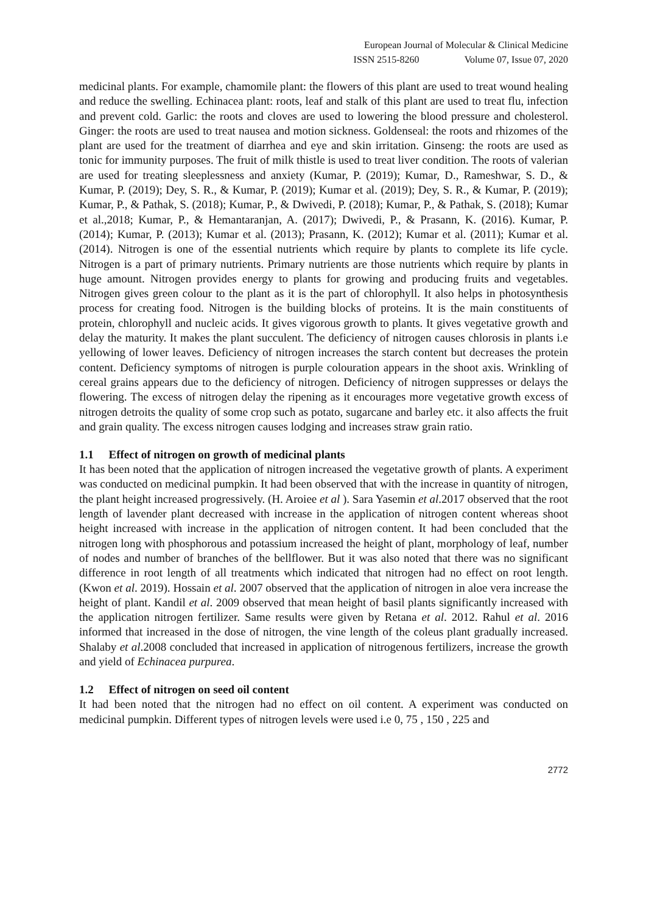European Journal of Molecular & Clinical Medicine
ISSN 2515-8260 Volume 07, Issue 07, 2020
medicinal plants. For example, chamomile plant: the flowers of this plant are used to treat wound healing and reduce the swelling. Echinacea plant: roots, leaf and stalk of this plant are used to treat flu, infection and prevent cold. Garlic: the roots and cloves are used to lowering the blood pressure and cholesterol. Ginger: the roots are used to treat nausea and motion sickness. Goldenseal: the roots and rhizomes of the plant are used for the treatment of diarrhea and eye and skin irritation. Ginseng: the roots are used as tonic for immunity purposes. The fruit of milk thistle is used to treat liver condition. The roots of valerian are used for treating sleeplessness and anxiety (Kumar, P. (2019); Kumar, D., Rameshwar, S. D., & Kumar, P. (2019); Dey, S. R., & Kumar, P. (2019); Kumar et al. (2019); Dey, S. R., & Kumar, P. (2019); Kumar, P., & Pathak, S. (2018); Kumar, P., & Dwivedi, P. (2018); Kumar, P., & Pathak, S. (2018); Kumar et al.,2018; Kumar, P., & Hemantaranjan, A. (2017); Dwivedi, P., & Prasann, K. (2016). Kumar, P. (2014); Kumar, P. (2013); Kumar et al. (2013); Prasann, K. (2012); Kumar et al. (2011); Kumar et al. (2014). Nitrogen is one of the essential nutrients which require by plants to complete its life cycle. Nitrogen is a part of primary nutrients. Primary nutrients are those nutrients which require by plants in huge amount. Nitrogen provides energy to plants for growing and producing fruits and vegetables. Nitrogen gives green colour to the plant as it is the part of chlorophyll. It also helps in photosynthesis process for creating food. Nitrogen is the building blocks of proteins. It is the main constituents of protein, chlorophyll and nucleic acids. It gives vigorous growth to plants. It gives vegetative growth and delay the maturity. It makes the plant succulent. The deficiency of nitrogen causes chlorosis in plants i.e yellowing of lower leaves. Deficiency of nitrogen increases the starch content but decreases the protein content. Deficiency symptoms of nitrogen is purple colouration appears in the shoot axis. Wrinkling of cereal grains appears due to the deficiency of nitrogen. Deficiency of nitrogen suppresses or delays the flowering. The excess of nitrogen delay the ripening as it encourages more vegetative growth excess of nitrogen detroits the quality of some crop such as potato, sugarcane and barley etc. it also affects the fruit and grain quality. The excess nitrogen causes lodging and increases straw grain ratio.
1.1 Effect of nitrogen on growth of medicinal plants
It has been noted that the application of nitrogen increased the vegetative growth of plants. A experiment was conducted on medicinal pumpkin. It had been observed that with the increase in quantity of nitrogen, the plant height increased progressively. (H. Aroiee et al ). Sara Yasemin et al.2017 observed that the root length of lavender plant decreased with increase in the application of nitrogen content whereas shoot height increased with increase in the application of nitrogen content. It had been concluded that the nitrogen long with phosphorous and potassium increased the height of plant, morphology of leaf, number of nodes and number of branches of the bellflower. But it was also noted that there was no significant difference in root length of all treatments which indicated that nitrogen had no effect on root length. (Kwon et al. 2019). Hossain et al. 2007 observed that the application of nitrogen in aloe vera increase the height of plant. Kandil et al. 2009 observed that mean height of basil plants significantly increased with the application nitrogen fertilizer. Same results were given by Retana et al. 2012. Rahul et al. 2016 informed that increased in the dose of nitrogen, the vine length of the coleus plant gradually increased. Shalaby et al.2008 concluded that increased in application of nitrogenous fertilizers, increase the growth and yield of Echinacea purpurea.
1.2 Effect of nitrogen on seed oil content
It had been noted that the nitrogen had no effect on oil content. A experiment was conducted on medicinal pumpkin. Different types of nitrogen levels were used i.e 0, 75 , 150 , 225 and
2772